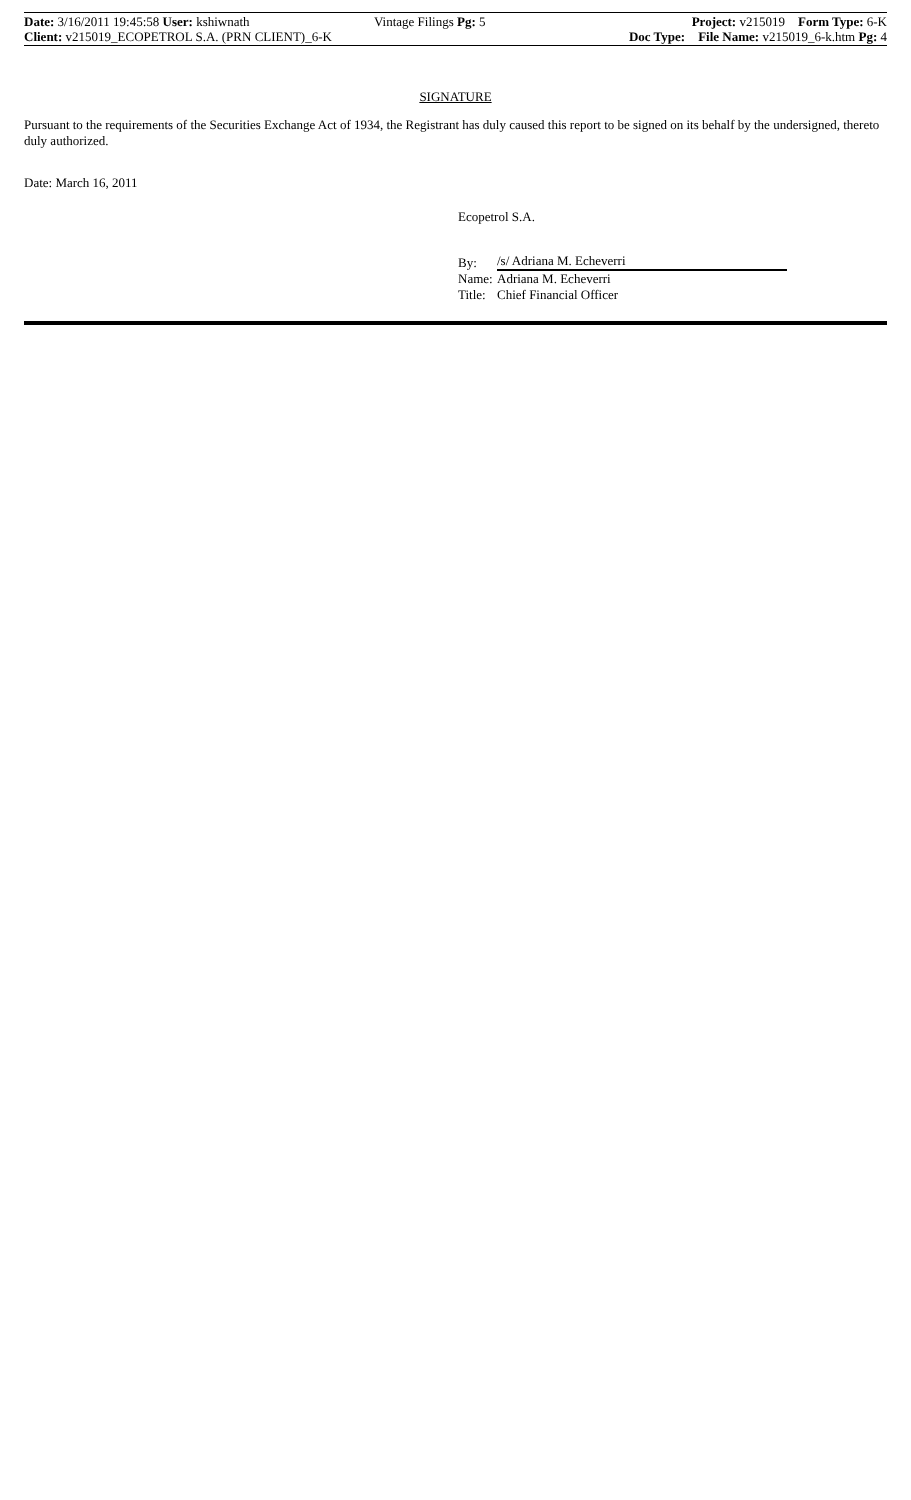| Date: 3/16/2011 19:45:58 User: kshiwnath | Vintage Filings Pg: 5 | Project: v215019 Form Type: 6-K |
| Client: v215019_ECOPETROL S.A. (PRN CLIENT)_6-K | | Doc Type: File Name: v215019_6-k.htm Pg: 4 |
SIGNATURE
Pursuant to the requirements of the Securities Exchange Act of 1934, the Registrant has duly caused this report to be signed on its behalf by the undersigned, thereto duly authorized.
Date: March 16, 2011
Ecopetrol S.A.
By: /s/ Adriana M. Echeverri
Name: Adriana M. Echeverri
Title: Chief Financial Officer